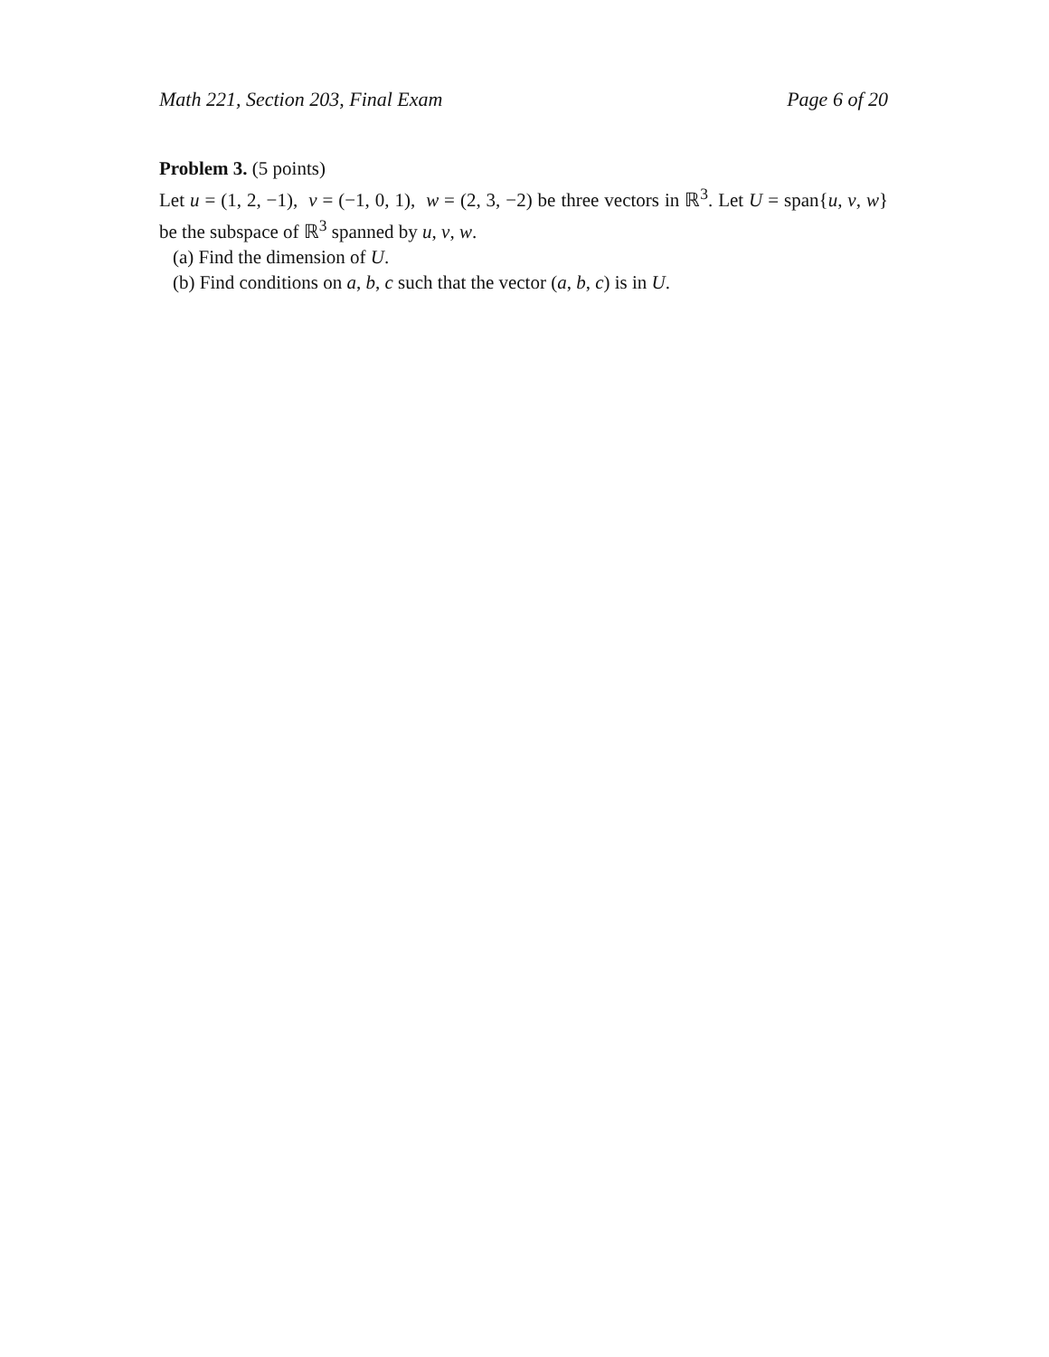Math 221, Section 203, Final Exam Page 6 of 20
Problem 3. (5 points)
Let u = (1, 2, −1), v = (−1, 0, 1), w = (2, 3, −2) be three vectors in ℝ<sup>3</sup>. Let U = span{u, v, w} be the subspace of ℝ<sup>3</sup> spanned by u, v, w.
(a) Find the dimension of U.
(b) Find conditions on a, b, c such that the vector (a, b, c) is in U.